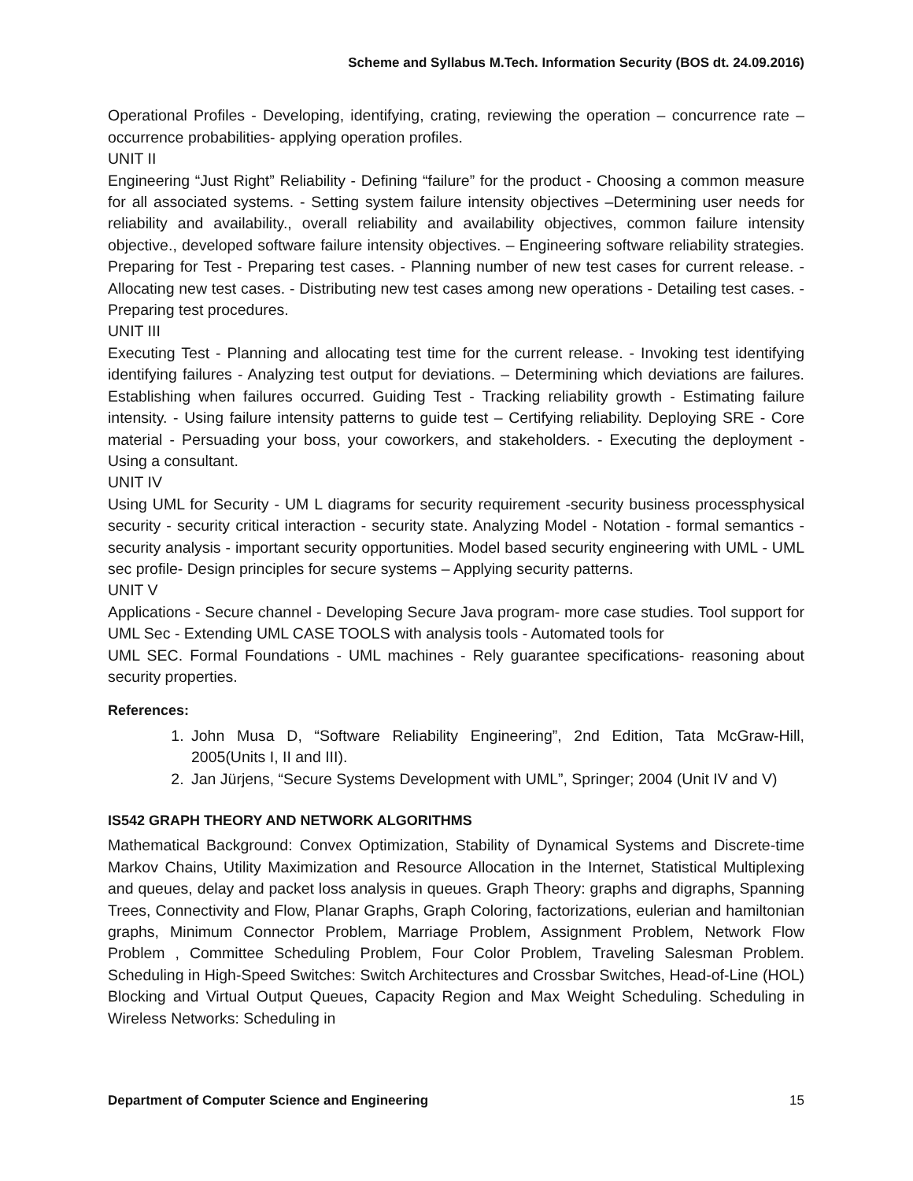Scheme and Syllabus M.Tech. Information Security (BOS dt. 24.09.2016)
Operational Profiles - Developing, identifying, crating, reviewing the operation – concurrence rate – occurrence probabilities- applying operation profiles.
UNIT II
Engineering “Just Right” Reliability - Defining “failure” for the product - Choosing a common measure for all associated systems. - Setting system failure intensity objectives –Determining user needs for reliability and availability., overall reliability and availability objectives, common failure intensity objective., developed software failure intensity objectives. – Engineering software reliability strategies. Preparing for Test - Preparing test cases. - Planning number of new test cases for current release. -Allocating new test cases. - Distributing new test cases among new operations - Detailing test cases. - Preparing test procedures.
UNIT III
Executing Test - Planning and allocating test time for the current release. - Invoking test identifying identifying failures - Analyzing test output for deviations. – Determining which deviations are failures. Establishing when failures occurred. Guiding Test - Tracking reliability growth - Estimating failure intensity. - Using failure intensity patterns to guide test – Certifying reliability. Deploying SRE - Core material - Persuading your boss, your coworkers, and stakeholders. - Executing the deployment - Using a consultant.
UNIT IV
Using UML for Security - UM L diagrams for security requirement -security business processphysical security - security critical interaction - security state. Analyzing Model - Notation - formal semantics - security analysis - important security opportunities. Model based security engineering with UML - UML sec profile- Design principles for secure systems – Applying security patterns.
UNIT V
Applications - Secure channel - Developing Secure Java program- more case studies. Tool support for UML Sec - Extending UML CASE TOOLS with analysis tools - Automated tools for
UML SEC. Formal Foundations - UML machines - Rely guarantee specifications- reasoning about security properties.
References:
1. John Musa D, “Software Reliability Engineering”, 2nd Edition, Tata McGraw-Hill, 2005(Units I, II and III).
2. Jan Jürjens, “Secure Systems Development with UML”, Springer; 2004 (Unit IV and V)
IS542 GRAPH THEORY AND NETWORK ALGORITHMS
Mathematical Background: Convex Optimization, Stability of Dynamical Systems and Discrete-time Markov Chains, Utility Maximization and Resource Allocation in the Internet, Statistical Multiplexing and queues, delay and packet loss analysis in queues. Graph Theory: graphs and digraphs, Spanning Trees, Connectivity and Flow, Planar Graphs, Graph Coloring, factorizations, eulerian and hamiltonian graphs, Minimum Connector Problem, Marriage Problem, Assignment Problem, Network Flow Problem , Committee Scheduling Problem, Four Color Problem, Traveling Salesman Problem. Scheduling in High-Speed Switches: Switch Architectures and Crossbar Switches, Head-of-Line (HOL) Blocking and Virtual Output Queues, Capacity Region and Max Weight Scheduling. Scheduling in Wireless Networks: Scheduling in
Department of Computer Science and Engineering 15